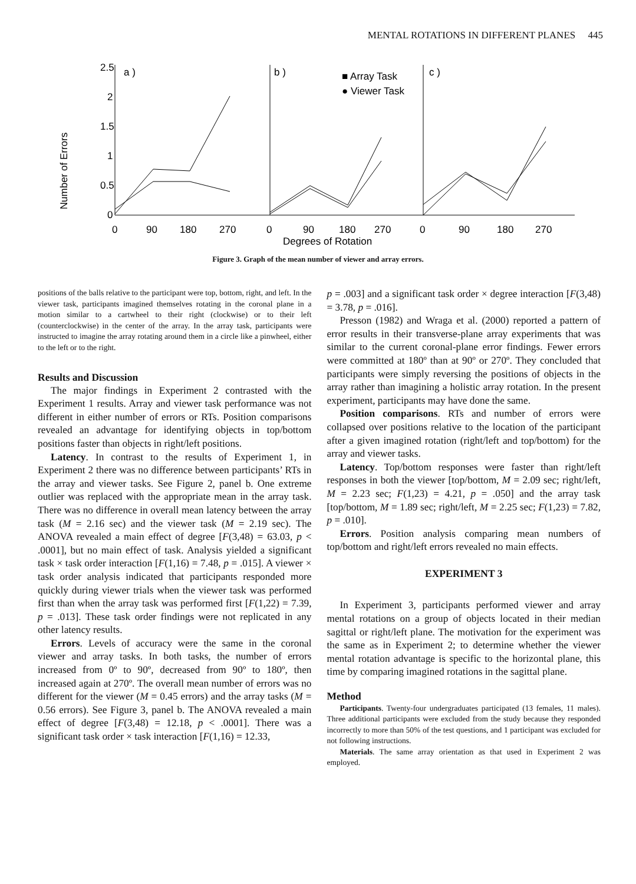MENTAL ROTATIONS IN DIFFERENT PLANES 445
Number of Errors
2.5
2
1.5
1
0.5
0
a )
b )
c )
■ Array Task
● Viewer Task
0
90
180
270
0
90
180
270
0
90
180
270
Degrees of Rotation
Figure 3. Graph of the mean number of viewer and array errors.
positions of the balls relative to the participant were top, bottom, right, and left. In the viewer task, participants imagined themselves rotating in the coronal plane in a motion similar to a cartwheel to their right (clockwise) or to their left (counterclockwise) in the center of the array. In the array task, participants were instructed to imagine the array rotating around them in a circle like a pinwheel, either to the left or to the right.
Results and Discussion
The major findings in Experiment 2 contrasted with the Experiment 1 results. Array and viewer task performance was not different in either number of errors or RTs. Position comparisons revealed an advantage for identifying objects in top/bottom positions faster than objects in right/left positions.
Latency. In contrast to the results of Experiment 1, in Experiment 2 there was no difference between participants’ RTs in the array and viewer tasks. See Figure 2, panel b. One extreme outlier was replaced with the appropriate mean in the array task. There was no difference in overall mean latency between the array task (M = 2.16 sec) and the viewer task (M = 2.19 sec). The ANOVA revealed a main effect of degree [F(3,48) = 63.03, p < .0001], but no main effect of task. Analysis yielded a significant task × task order interaction [F(1,16) = 7.48, p = .015]. A viewer × task order analysis indicated that participants responded more quickly during viewer trials when the viewer task was performed first than when the array task was performed first [F(1,22) = 7.39, p = .013]. These task order findings were not replicated in any other latency results.
Errors. Levels of accuracy were the same in the coronal viewer and array tasks. In both tasks, the number of errors increased from 0º to 90º, decreased from 90º to 180º, then increased again at 270º. The overall mean number of errors was no different for the viewer (M = 0.45 errors) and the array tasks (M = 0.56 errors). See Figure 3, panel b. The ANOVA revealed a main effect of degree [F(3,48) = 12.18, p < .0001]. There was a significant task order × task interaction [F(1,16) = 12.33,
p = .003] and a significant task order × degree interaction [F(3,48) = 3.78, p = .016].
Presson (1982) and Wraga et al. (2000) reported a pattern of error results in their transverse-plane array experiments that was similar to the current coronal-plane error findings. Fewer errors were committed at 180º than at 90º or 270º. They concluded that participants were simply reversing the positions of objects in the array rather than imagining a holistic array rotation. In the present experiment, participants may have done the same.
Position comparisons. RTs and number of errors were collapsed over positions relative to the location of the participant after a given imagined rotation (right/left and top/bottom) for the array and viewer tasks.
Latency. Top/bottom responses were faster than right/left responses in both the viewer [top/bottom, M = 2.09 sec; right/left, M = 2.23 sec; F(1,23) = 4.21, p = .050] and the array task [top/bottom, M = 1.89 sec; right/left, M = 2.25 sec; F(1,23) = 7.82, p = .010].
Errors. Position analysis comparing mean numbers of top/bottom and right/left errors revealed no main effects.
EXPERIMENT 3
In Experiment 3, participants performed viewer and array mental rotations on a group of objects located in their median sagittal or right/left plane. The motivation for the experiment was the same as in Experiment 2; to determine whether the viewer mental rotation advantage is specific to the horizontal plane, this time by comparing imagined rotations in the sagittal plane.
Method
Participants. Twenty-four undergraduates participated (13 females, 11 males). Three additional participants were excluded from the study because they responded incorrectly to more than 50% of the test questions, and 1 participant was excluded for not following instructions.
Materials. The same array orientation as that used in Experiment 2 was employed.